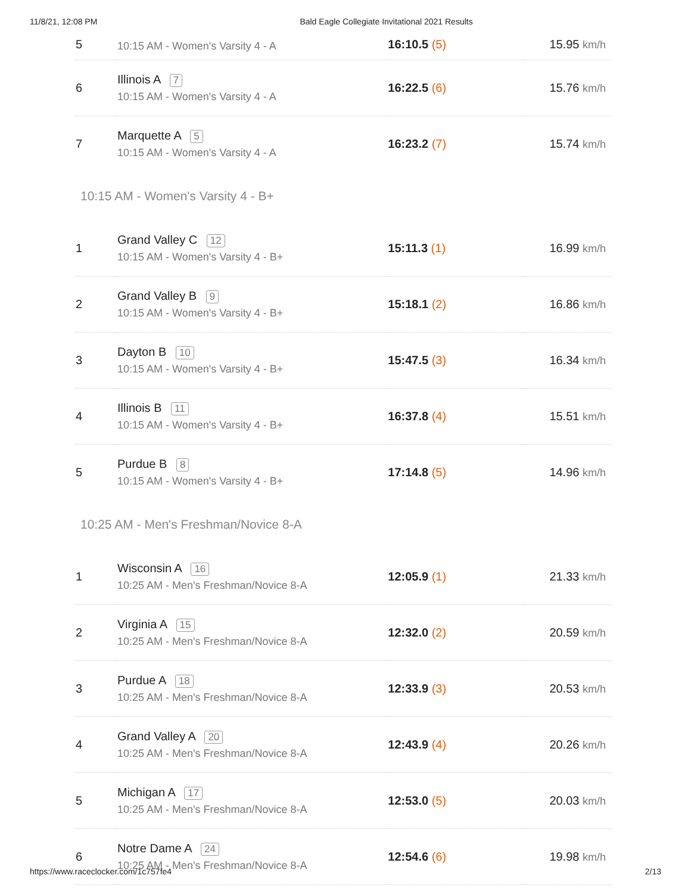11/8/21, 12:08 PM Bald Eagle Collegiate Invitational 2021 Results
| 5 | 10:15 AM - Women's Varsity 4 - A | 16:10.5 (5) | 15.95 km/h |
| 6 | Illinois A 7 10:15 AM - Women's Varsity 4 - A | 16:22.5 (6) | 15.76 km/h |
| 7 | Marquette A 5 10:15 AM - Women's Varsity 4 - A | 16:23.2 (7) | 15.74 km/h |
| 10:15 AM - Women's Varsity 4 - B+ | | | |
| 1 | Grand Valley C 12 10:15 AM - Women's Varsity 4 - B+ | 15:11.3 (1) | 16.99 km/h |
| 2 | Grand Valley B 9 10:15 AM - Women's Varsity 4 - B+ | 15:18.1 (2) | 16.86 km/h |
| 3 | Dayton B 10 10:15 AM - Women's Varsity 4 - B+ | 15:47.5 (3) | 16.34 km/h |
| 4 | Illinois B 11 10:15 AM - Women's Varsity 4 - B+ | 16:37.8 (4) | 15.51 km/h |
| 5 | Purdue B 8 10:15 AM - Women's Varsity 4 - B+ | 17:14.8 (5) | 14.96 km/h |
| 10:25 AM - Men's Freshman/Novice 8-A | | | |
| 1 | Wisconsin A 16 10:25 AM - Men's Freshman/Novice 8-A | 12:05.9 (1) | 21.33 km/h |
| 2 | Virginia A 15 10:25 AM - Men's Freshman/Novice 8-A | 12:32.0 (2) | 20.59 km/h |
| 3 | Purdue A 18 10:25 AM - Men's Freshman/Novice 8-A | 12:33.9 (3) | 20.53 km/h |
| 4 | Grand Valley A 20 10:25 AM - Men's Freshman/Novice 8-A | 12:43.9 (4) | 20.26 km/h |
| 5 | Michigan A 17 10:25 AM - Men's Freshman/Novice 8-A | 12:53.0 (5) | 20.03 km/h |
| 6 | Notre Dame A 24 10:25 AM - Men's Freshman/Novice 8-A | 12:54.6 (6) | 19.98 km/h |
https://www.raceclocker.com/1c757fe4 2/13